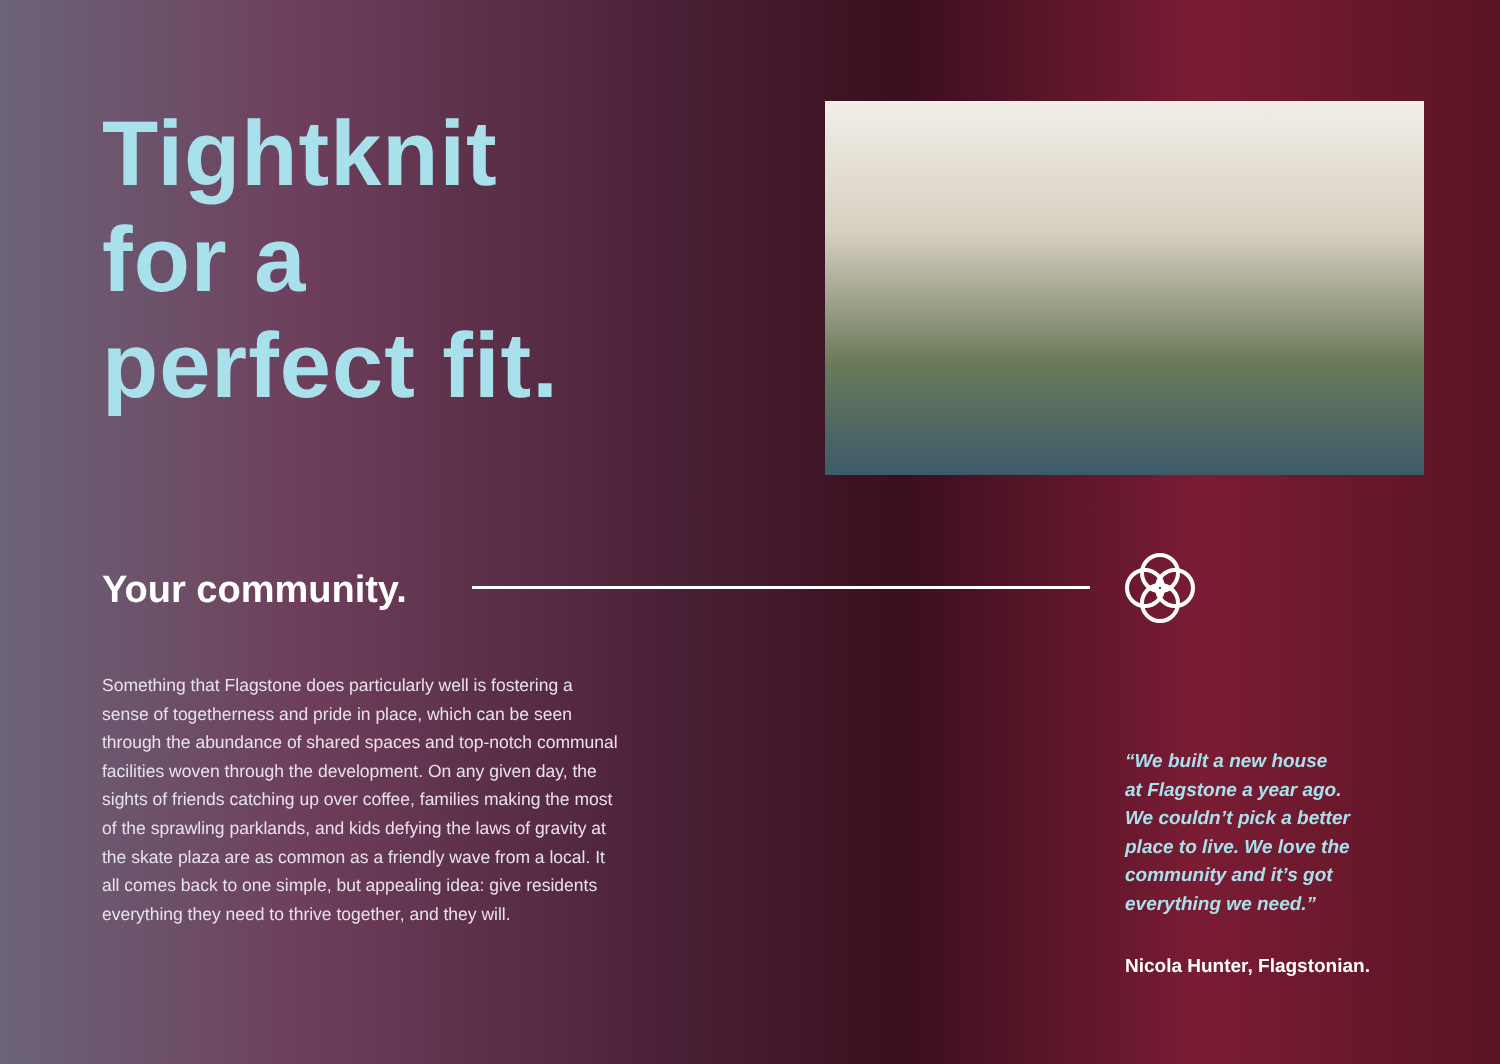Tightknit
for a
perfect fit.
Your community.
Something that Flagstone does particularly well is fostering a sense of togetherness and pride in place, which can be seen through the abundance of shared spaces and top-notch communal facilities woven through the development. On any given day, the sights of friends catching up over coffee, families making the most of the sprawling parklands, and kids defying the laws of gravity at the skate plaza are as common as a friendly wave from a local. It all comes back to one simple, but appealing idea: give residents everything they need to thrive together, and they will.
“We built a new house
at Flagstone a year ago.
We couldn’t pick a better
place to live. We love the
community and it’s got
everything we need.”
Nicola Hunter, Flagstonian.